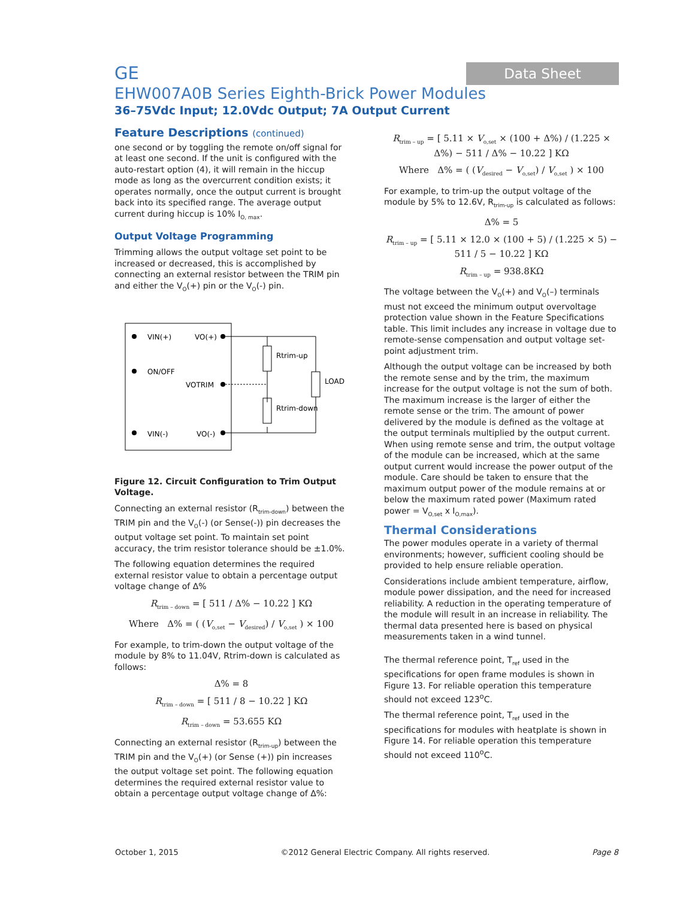GE
EHW007A0B Series Eighth-Brick Power Modules
36–75Vdc Input; 12.0Vdc Output; 7A Output Current
Data Sheet
Feature Descriptions (continued)
one second or by toggling the remote on/off signal for at least one second. If the unit is configured with the auto-restart option (4), it will remain in the hiccup mode as long as the overcurrent condition exists; it operates normally, once the output current is brought back into its specified range. The average output current during hiccup is 10% I<sub>O, max</sub>.
Output Voltage Programming
Trimming allows the output voltage set point to be increased or decreased, this is accomplished by connecting an external resistor between the TRIM pin and either the V<sub>O</sub>(+) pin or the V<sub>O</sub>(-) pin.
VIN(+)
VO(+)
ON/OFF
VOTRIM
VIN(-)
VO(-)
Rtrim-up
Rtrim-down
LOAD
Figure 12. Circuit Configuration to Trim Output Voltage.
Connecting an external resistor (R<sub>trim-down</sub>) between the TRIM pin and the V<sub>O</sub>(-) (or Sense(-)) pin decreases the output voltage set point. To maintain set point accuracy, the trim resistor tolerance should be ±1.0%.
The following equation determines the required external resistor value to obtain a percentage output voltage change of Δ%
R<sub>trim – down</sub> = [ 511 / Δ% − 10.22 ] KΩ
Where Δ% = ( (V<sub>o,set</sub> − V<sub>desired</sub>) / V<sub>o,set</sub> ) × 100
For example, to trim-down the output voltage of the module by 8% to 11.04V, Rtrim-down is calculated as follows:
Δ% = 8
R<sub>trim – down</sub> = [ 511 / 8 − 10.22 ] KΩ
R<sub>trim – down</sub> = 53.655 KΩ
Connecting an external resistor (R<sub>trim-up</sub>) between the TRIM pin and the V<sub>O</sub>(+) (or Sense (+)) pin increases the output voltage set point. The following equation determines the required external resistor value to obtain a percentage output voltage change of Δ%:
R<sub>trim – up</sub> = [ 5.11 × V<sub>o,set</sub> × (100 + Δ%) / (1.225 × Δ%) − 511 / Δ% − 10.22 ] KΩ
Where Δ% = ( (V<sub>desired</sub> − V<sub>o,set</sub>) / V<sub>o,set</sub> ) × 100
For example, to trim-up the output voltage of the module by 5% to 12.6V, R<sub>trim-up</sub> is calculated as follows:
Δ% = 5
R<sub>trim – up</sub> = [ 5.11 × 12.0 × (100 + 5) / (1.225 × 5) − 511 / 5 − 10.22 ] KΩ
R<sub>trim – up</sub> = 938.8KΩ
The voltage between the V<sub>O</sub>(+) and V<sub>O</sub>(–) terminals must not exceed the minimum output overvoltage protection value shown in the Feature Specifications table. This limit includes any increase in voltage due to remote-sense compensation and output voltage set-point adjustment trim.
Although the output voltage can be increased by both the remote sense and by the trim, the maximum increase for the output voltage is not the sum of both. The maximum increase is the larger of either the remote sense or the trim. The amount of power delivered by the module is defined as the voltage at the output terminals multiplied by the output current. When using remote sense and trim, the output voltage of the module can be increased, which at the same output current would increase the power output of the module. Care should be taken to ensure that the maximum output power of the module remains at or below the maximum rated power (Maximum rated power = V<sub>O,set</sub> x I<sub>O,max</sub>).
Thermal Considerations
The power modules operate in a variety of thermal environments; however, sufficient cooling should be provided to help ensure reliable operation.
Considerations include ambient temperature, airflow, module power dissipation, and the need for increased reliability. A reduction in the operating temperature of the module will result in an increase in reliability. The thermal data presented here is based on physical measurements taken in a wind tunnel.
The thermal reference point, T<sub>ref</sub> used in the specifications for open frame modules is shown in Figure 13. For reliable operation this temperature should not exceed 123<sup>o</sup>C.
The thermal reference point, T<sub>ref</sub> used in the specifications for modules with heatplate is shown in Figure 14. For reliable operation this temperature should not exceed 110<sup>o</sup>C.
October 1, 2015 ©2012 General Electric Company. All rights reserved. Page 8